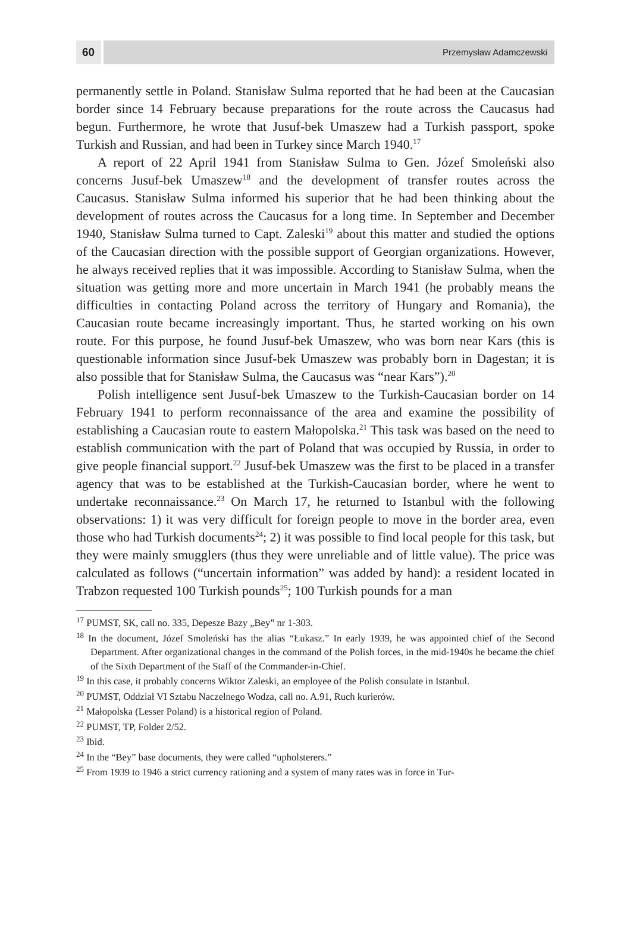60
Przemysław Adamczewski
permanently settle in Poland. Stanisław Sulma reported that he had been at the Caucasian border since 14 February because preparations for the route across the Caucasus had begun. Furthermore, he wrote that Jusuf-bek Umaszew had a Turkish passport, spoke Turkish and Russian, and had been in Turkey since March 1940.<sup>17</sup>
A report of 22 April 1941 from Stanisław Sulma to Gen. Józef Smoleński also concerns Jusuf-bek Umaszew<sup>18</sup> and the development of transfer routes across the Caucasus. Stanisław Sulma informed his superior that he had been thinking about the development of routes across the Caucasus for a long time. In September and December 1940, Stanisław Sulma turned to Capt. Zaleski<sup>19</sup> about this matter and studied the options of the Caucasian direction with the possible support of Georgian organizations. However, he always received replies that it was impossible. According to Stanisław Sulma, when the situation was getting more and more uncertain in March 1941 (he probably means the difficulties in contacting Poland across the territory of Hungary and Romania), the Caucasian route became increasingly important. Thus, he started working on his own route. For this purpose, he found Jusuf-bek Umaszew, who was born near Kars (this is questionable information since Jusuf-bek Umaszew was probably born in Dagestan; it is also possible that for Stanisław Sulma, the Caucasus was “near Kars”).<sup>20</sup>
Polish intelligence sent Jusuf-bek Umaszew to the Turkish-Caucasian border on 14 February 1941 to perform reconnaissance of the area and examine the possibility of establishing a Caucasian route to eastern Małopolska.<sup>21</sup> This task was based on the need to establish communication with the part of Poland that was occupied by Russia, in order to give people financial support.<sup>22</sup> Jusuf-bek Umaszew was the first to be placed in a transfer agency that was to be established at the Turkish-Caucasian border, where he went to undertake reconnaissance.<sup>23</sup> On March 17, he returned to Istanbul with the following observations: 1) it was very difficult for foreign people to move in the border area, even those who had Turkish documents<sup>24</sup>; 2) it was possible to find local people for this task, but they were mainly smugglers (thus they were unreliable and of little value). The price was calculated as follows (“uncertain information” was added by hand): a resident located in Trabzon requested 100 Turkish pounds<sup>25</sup>; 100 Turkish pounds for a man
<sup>17</sup> PUMST, SK, call no. 335, Depesze Bazy „Bey” nr 1-303.
<sup>18</sup> In the document, Józef Smoleński has the alias “Łukasz.” In early 1939, he was appointed chief of the Second Department. After organizational changes in the command of the Polish forces, in the mid-1940s he became the chief of the Sixth Department of the Staff of the Commander-in-Chief.
<sup>19</sup> In this case, it probably concerns Wiktor Zaleski, an employee of the Polish consulate in Istanbul.
<sup>20</sup> PUMST, Oddział VI Sztabu Naczelnego Wodza, call no. A.91, Ruch kurierów.
<sup>21</sup> Małopolska (Lesser Poland) is a historical region of Poland.
<sup>22</sup> PUMST, TP, Folder 2/52.
<sup>23</sup> Ibid.
<sup>24</sup> In the “Bey” base documents, they were called “upholsterers.”
<sup>25</sup> From 1939 to 1946 a strict currency rationing and a system of many rates was in force in Tur-